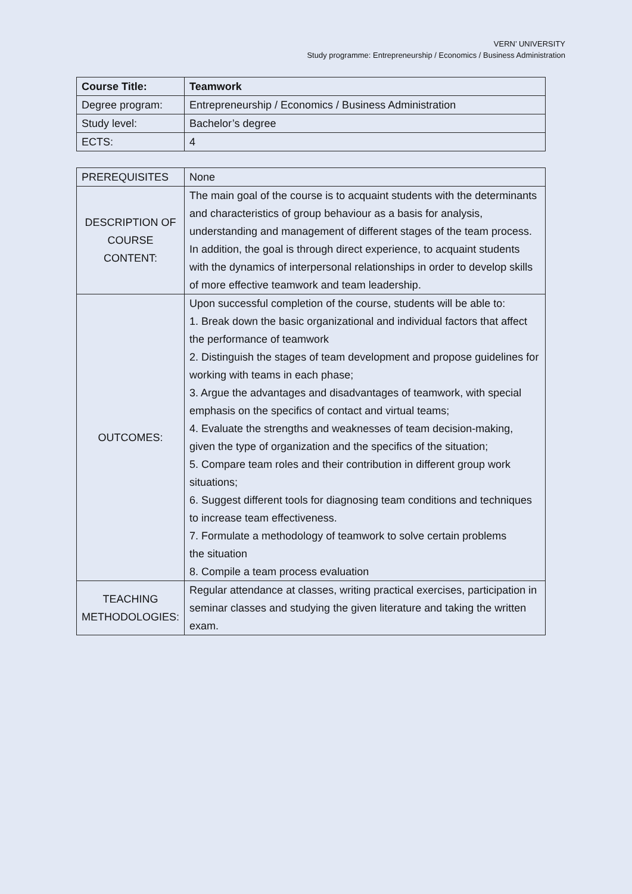VERN’ UNIVERSITY
Study programme: Entrepreneurship / Economics / Business Administration
| Course Title: | Teamwork |
| Degree program: | Entrepreneurship / Economics / Business Administration |
| Study level: | Bachelor’s degree |
| ECTS: | 4 |
| PREREQUISITES | None |
| DESCRIPTION OF COURSE CONTENT: | The main goal of the course is to acquaint students with the determinants and characteristics of group behaviour as a basis for analysis, understanding and management of different stages of the team process. In addition, the goal is through direct experience, to acquaint students with the dynamics of interpersonal relationships in order to develop skills of more effective teamwork and team leadership. |
| OUTCOMES: | Upon successful completion of the course, students will be able to: 1. Break down the basic organizational and individual factors that affect the performance of teamwork 2. Distinguish the stages of team development and propose guidelines for working with teams in each phase; 3. Argue the advantages and disadvantages of teamwork, with special emphasis on the specifics of contact and virtual teams; 4. Evaluate the strengths and weaknesses of team decision-making, given the type of organization and the specifics of the situation; 5. Compare team roles and their contribution in different group work situations; 6. Suggest different tools for diagnosing team conditions and techniques to increase team effectiveness. 7. Formulate a methodology of teamwork to solve certain problems the situation 8. Compile a team process evaluation |
| TEACHING METHODOLOGIES: | Regular attendance at classes, writing practical exercises, participation in seminar classes and studying the given literature and taking the written exam. |